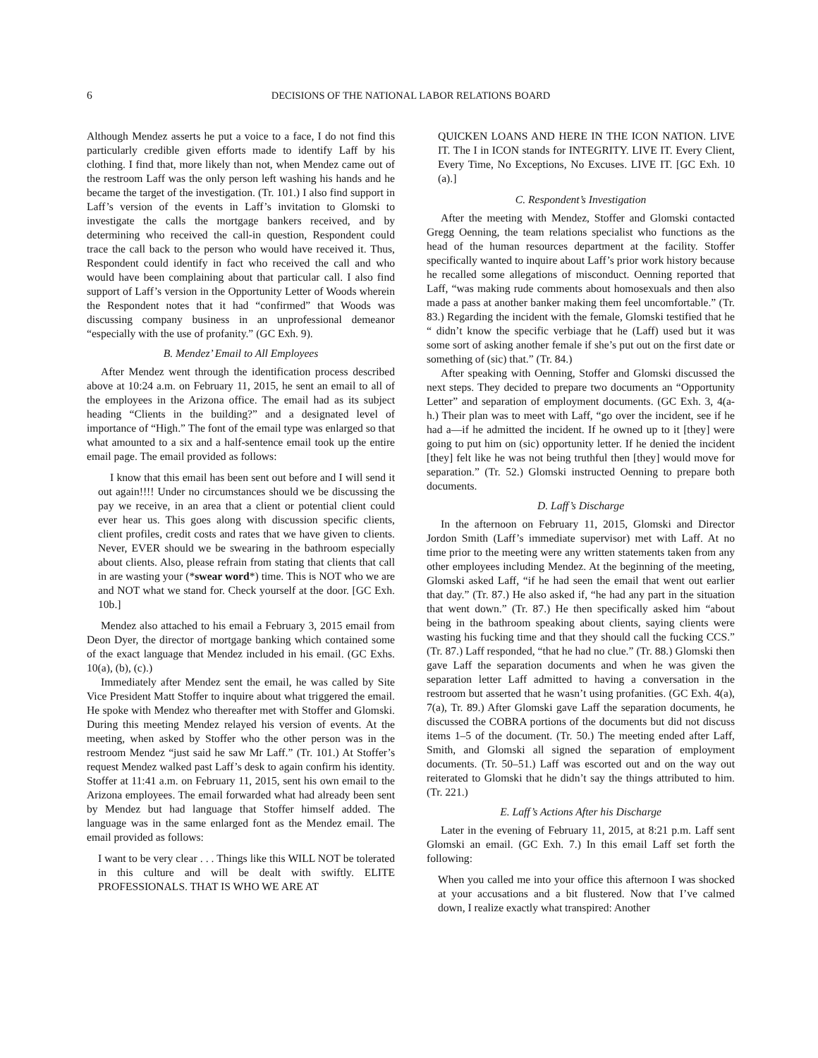6 DECISIONS OF THE NATIONAL LABOR RELATIONS BOARD
Although Mendez asserts he put a voice to a face, I do not find this particularly credible given efforts made to identify Laff by his clothing. I find that, more likely than not, when Mendez came out of the restroom Laff was the only person left washing his hands and he became the target of the investigation. (Tr. 101.) I also find support in Laff’s version of the events in Laff’s invitation to Glomski to investigate the calls the mortgage bankers received, and by determining who received the call-in question, Respondent could trace the call back to the person who would have received it. Thus, Respondent could identify in fact who received the call and who would have been complaining about that particular call. I also find support of Laff’s version in the Opportunity Letter of Woods wherein the Respondent notes that it had “confirmed” that Woods was discussing company business in an unprofessional demeanor “especially with the use of profanity.” (GC Exh. 9).
B. Mendez’ Email to All Employees
After Mendez went through the identification process described above at 10:24 a.m. on February 11, 2015, he sent an email to all of the employees in the Arizona office. The email had as its subject heading “Clients in the building?” and a designated level of importance of “High.” The font of the email type was enlarged so that what amounted to a six and a half-sentence email took up the entire email page. The email provided as follows:
I know that this email has been sent out before and I will send it out again!!!! Under no circumstances should we be discussing the pay we receive, in an area that a client or potential client could ever hear us. This goes along with discussion specific clients, client profiles, credit costs and rates that we have given to clients. Never, EVER should we be swearing in the bathroom especially about clients. Also, please refrain from stating that clients that call in are wasting your (*swear word*) time. This is NOT who we are and NOT what we stand for. Check yourself at the door. [GC Exh. 10b.]
Mendez also attached to his email a February 3, 2015 email from Deon Dyer, the director of mortgage banking which contained some of the exact language that Mendez included in his email. (GC Exhs. 10(a), (b), (c).)
Immediately after Mendez sent the email, he was called by Site Vice President Matt Stoffer to inquire about what triggered the email. He spoke with Mendez who thereafter met with Stoffer and Glomski. During this meeting Mendez relayed his version of events. At the meeting, when asked by Stoffer who the other person was in the restroom Mendez “just said he saw Mr Laff.” (Tr. 101.) At Stoffer’s request Mendez walked past Laff’s desk to again confirm his identity. Stoffer at 11:41 a.m. on February 11, 2015, sent his own email to the Arizona employees. The email forwarded what had already been sent by Mendez but had language that Stoffer himself added. The language was in the same enlarged font as the Mendez email. The email provided as follows:
I want to be very clear . . . Things like this WILL NOT be tolerated in this culture and will be dealt with swiftly. ELITE PROFESSIONALS. THAT IS WHO WE ARE AT
QUICKEN LOANS AND HERE IN THE ICON NATION. LIVE IT. The I in ICON stands for INTEGRITY. LIVE IT. Every Client, Every Time, No Exceptions, No Excuses. LIVE IT. [GC Exh. 10 (a).]
C. Respondent’s Investigation
After the meeting with Mendez, Stoffer and Glomski contacted Gregg Oenning, the team relations specialist who functions as the head of the human resources department at the facility. Stoffer specifically wanted to inquire about Laff’s prior work history because he recalled some allegations of misconduct. Oenning reported that Laff, “was making rude comments about homosexuals and then also made a pass at another banker making them feel uncomfortable.” (Tr. 83.) Regarding the incident with the female, Glomski testified that he “ didn’t know the specific verbiage that he (Laff) used but it was some sort of asking another female if she’s put out on the first date or something of (sic) that.” (Tr. 84.)
After speaking with Oenning, Stoffer and Glomski discussed the next steps. They decided to prepare two documents an “Opportunity Letter” and separation of employment documents. (GC Exh. 3, 4(a-h.) Their plan was to meet with Laff, “go over the incident, see if he had a—if he admitted the incident. If he owned up to it [they] were going to put him on (sic) opportunity letter. If he denied the incident [they] felt like he was not being truthful then [they] would move for separation.” (Tr. 52.) Glomski instructed Oenning to prepare both documents.
D. Laff’s Discharge
In the afternoon on February 11, 2015, Glomski and Director Jordon Smith (Laff’s immediate supervisor) met with Laff. At no time prior to the meeting were any written statements taken from any other employees including Mendez. At the beginning of the meeting, Glomski asked Laff, “if he had seen the email that went out earlier that day.” (Tr. 87.) He also asked if, “he had any part in the situation that went down.” (Tr. 87.) He then specifically asked him “about being in the bathroom speaking about clients, saying clients were wasting his fucking time and that they should call the fucking CCS.” (Tr. 87.) Laff responded, “that he had no clue.” (Tr. 88.) Glomski then gave Laff the separation documents and when he was given the separation letter Laff admitted to having a conversation in the restroom but asserted that he wasn’t using profanities. (GC Exh. 4(a), 7(a), Tr. 89.) After Glomski gave Laff the separation documents, he discussed the COBRA portions of the documents but did not discuss items 1–5 of the document. (Tr. 50.) The meeting ended after Laff, Smith, and Glomski all signed the separation of employment documents. (Tr. 50–51.) Laff was escorted out and on the way out reiterated to Glomski that he didn’t say the things attributed to him. (Tr. 221.)
E. Laff’s Actions After his Discharge
Later in the evening of February 11, 2015, at 8:21 p.m. Laff sent Glomski an email. (GC Exh. 7.) In this email Laff set forth the following:
When you called me into your office this afternoon I was shocked at your accusations and a bit flustered. Now that I’ve calmed down, I realize exactly what transpired: Another